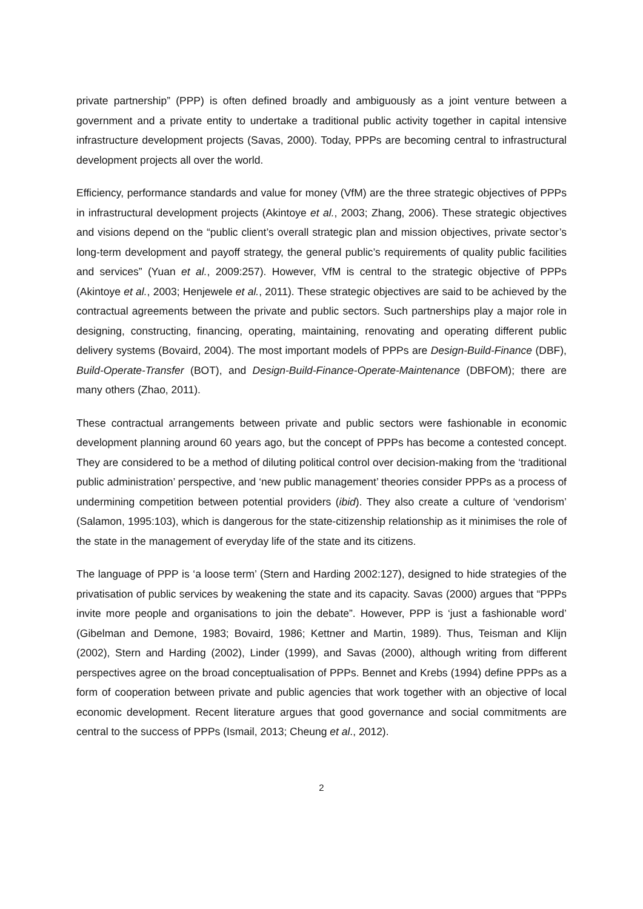private partnership” (PPP) is often defined broadly and ambiguously as a joint venture between a government and a private entity to undertake a traditional public activity together in capital intensive infrastructure development projects (Savas, 2000). Today, PPPs are becoming central to infrastructural development projects all over the world.
Efficiency, performance standards and value for money (VfM) are the three strategic objectives of PPPs in infrastructural development projects (Akintoye et al., 2003; Zhang, 2006). These strategic objectives and visions depend on the “public client’s overall strategic plan and mission objectives, private sector’s long-term development and payoff strategy, the general public’s requirements of quality public facilities and services” (Yuan et al., 2009:257). However, VfM is central to the strategic objective of PPPs (Akintoye et al., 2003; Henjewele et al., 2011). These strategic objectives are said to be achieved by the contractual agreements between the private and public sectors. Such partnerships play a major role in designing, constructing, financing, operating, maintaining, renovating and operating different public delivery systems (Bovaird, 2004). The most important models of PPPs are Design-Build-Finance (DBF), Build-Operate-Transfer (BOT), and Design-Build-Finance-Operate-Maintenance (DBFOM); there are many others (Zhao, 2011).
These contractual arrangements between private and public sectors were fashionable in economic development planning around 60 years ago, but the concept of PPPs has become a contested concept. They are considered to be a method of diluting political control over decision-making from the ‘traditional public administration’ perspective, and ‘new public management’ theories consider PPPs as a process of undermining competition between potential providers (ibid). They also create a culture of ‘vendorism’ (Salamon, 1995:103), which is dangerous for the state-citizenship relationship as it minimises the role of the state in the management of everyday life of the state and its citizens.
The language of PPP is ‘a loose term’ (Stern and Harding 2002:127), designed to hide strategies of the privatisation of public services by weakening the state and its capacity. Savas (2000) argues that “PPPs invite more people and organisations to join the debate”. However, PPP is ‘just a fashionable word’ (Gibelman and Demone, 1983; Bovaird, 1986; Kettner and Martin, 1989). Thus, Teisman and Klijn (2002), Stern and Harding (2002), Linder (1999), and Savas (2000), although writing from different perspectives agree on the broad conceptualisation of PPPs. Bennet and Krebs (1994) define PPPs as a form of cooperation between private and public agencies that work together with an objective of local economic development. Recent literature argues that good governance and social commitments are central to the success of PPPs (Ismail, 2013; Cheung et al., 2012).
2